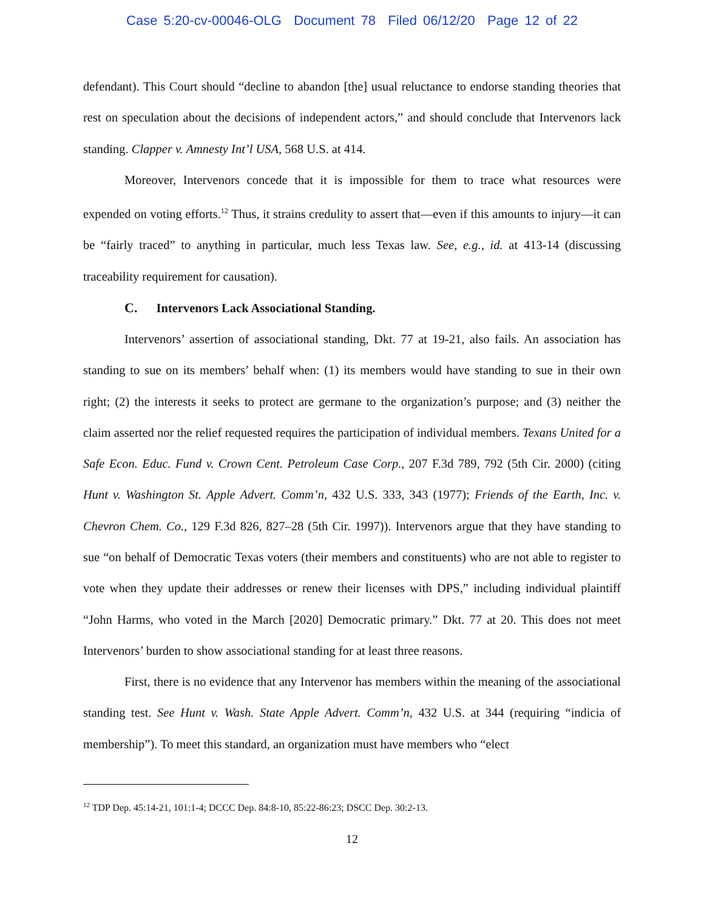Case 5:20-cv-00046-OLG Document 78 Filed 06/12/20 Page 12 of 22
defendant). This Court should “decline to abandon [the] usual reluctance to endorse standing theories that rest on speculation about the decisions of independent actors,” and should conclude that Intervenors lack standing. Clapper v. Amnesty Int’l USA, 568 U.S. at 414.
Moreover, Intervenors concede that it is impossible for them to trace what resources were expended on voting efforts.<sup>12</sup> Thus, it strains credulity to assert that—even if this amounts to injury—it can be “fairly traced” to anything in particular, much less Texas law. See, e.g., id. at 413-14 (discussing traceability requirement for causation).
C. Intervenors Lack Associational Standing.
Intervenors’ assertion of associational standing, Dkt. 77 at 19-21, also fails. An association has standing to sue on its members’ behalf when: (1) its members would have standing to sue in their own right; (2) the interests it seeks to protect are germane to the organization’s purpose; and (3) neither the claim asserted nor the relief requested requires the participation of individual members. Texans United for a Safe Econ. Educ. Fund v. Crown Cent. Petroleum Case Corp., 207 F.3d 789, 792 (5th Cir. 2000) (citing Hunt v. Washington St. Apple Advert. Comm’n, 432 U.S. 333, 343 (1977); Friends of the Earth, Inc. v. Chevron Chem. Co., 129 F.3d 826, 827–28 (5th Cir. 1997)). Intervenors argue that they have standing to sue “on behalf of Democratic Texas voters (their members and constituents) who are not able to register to vote when they update their addresses or renew their licenses with DPS,” including individual plaintiff “John Harms, who voted in the March [2020] Democratic primary.” Dkt. 77 at 20. This does not meet Intervenors’ burden to show associational standing for at least three reasons.
First, there is no evidence that any Intervenor has members within the meaning of the associational standing test. See Hunt v. Wash. State Apple Advert. Comm’n, 432 U.S. at 344 (requiring “indicia of membership”). To meet this standard, an organization must have members who “elect
<sup>12</sup> TDP Dep. 45:14-21, 101:1-4; DCCC Dep. 84:8-10, 85:22-86:23; DSCC Dep. 30:2-13.
12